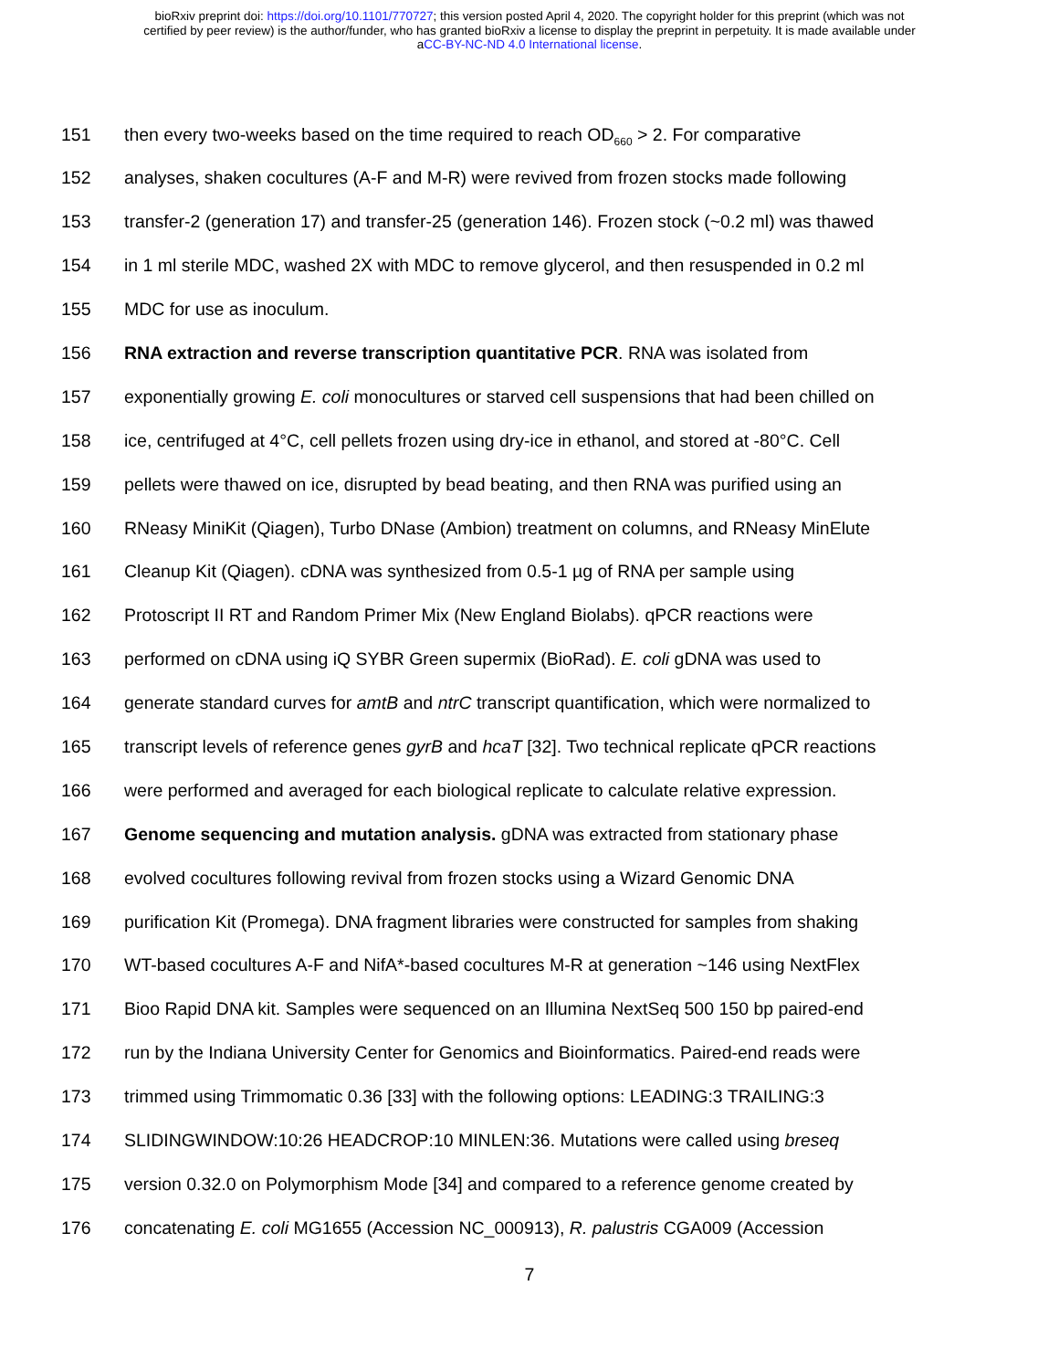bioRxiv preprint doi: https://doi.org/10.1101/770727; this version posted April 4, 2020. The copyright holder for this preprint (which was not
certified by peer review) is the author/funder, who has granted bioRxiv a license to display the preprint in perpetuity. It is made available under
aCC-BY-NC-ND 4.0 International license.
151 then every two-weeks based on the time required to reach OD<sub>660</sub> > 2. For comparative
152 analyses, shaken cocultures (A-F and M-R) were revived from frozen stocks made following
153 transfer-2 (generation 17) and transfer-25 (generation 146). Frozen stock (~0.2 ml) was thawed
154 in 1 ml sterile MDC, washed 2X with MDC to remove glycerol, and then resuspended in 0.2 ml
155 MDC for use as inoculum.
156 RNA extraction and reverse transcription quantitative PCR. RNA was isolated from
157 exponentially growing E. coli monocultures or starved cell suspensions that had been chilled on
158 ice, centrifuged at 4°C, cell pellets frozen using dry-ice in ethanol, and stored at -80°C. Cell
159 pellets were thawed on ice, disrupted by bead beating, and then RNA was purified using an
160 RNeasy MiniKit (Qiagen), Turbo DNase (Ambion) treatment on columns, and RNeasy MinElute
161 Cleanup Kit (Qiagen). cDNA was synthesized from 0.5-1 µg of RNA per sample using
162 Protoscript II RT and Random Primer Mix (New England Biolabs). qPCR reactions were
163 performed on cDNA using iQ SYBR Green supermix (BioRad). E. coli gDNA was used to
164 generate standard curves for amtB and ntrC transcript quantification, which were normalized to
165 transcript levels of reference genes gyrB and hcaT [32]. Two technical replicate qPCR reactions
166 were performed and averaged for each biological replicate to calculate relative expression.
167 Genome sequencing and mutation analysis. gDNA was extracted from stationary phase
168 evolved cocultures following revival from frozen stocks using a Wizard Genomic DNA
169 purification Kit (Promega). DNA fragment libraries were constructed for samples from shaking
170 WT-based cocultures A-F and NifA*-based cocultures M-R at generation ~146 using NextFlex
171 Bioo Rapid DNA kit. Samples were sequenced on an Illumina NextSeq 500 150 bp paired-end
172 run by the Indiana University Center for Genomics and Bioinformatics. Paired-end reads were
173 trimmed using Trimmomatic 0.36 [33] with the following options: LEADING:3 TRAILING:3
174 SLIDINGWINDOW:10:26 HEADCROP:10 MINLEN:36. Mutations were called using breseq
175 version 0.32.0 on Polymorphism Mode [34] and compared to a reference genome created by
176 concatenating E. coli MG1655 (Accession NC_000913), R. palustris CGA009 (Accession
7